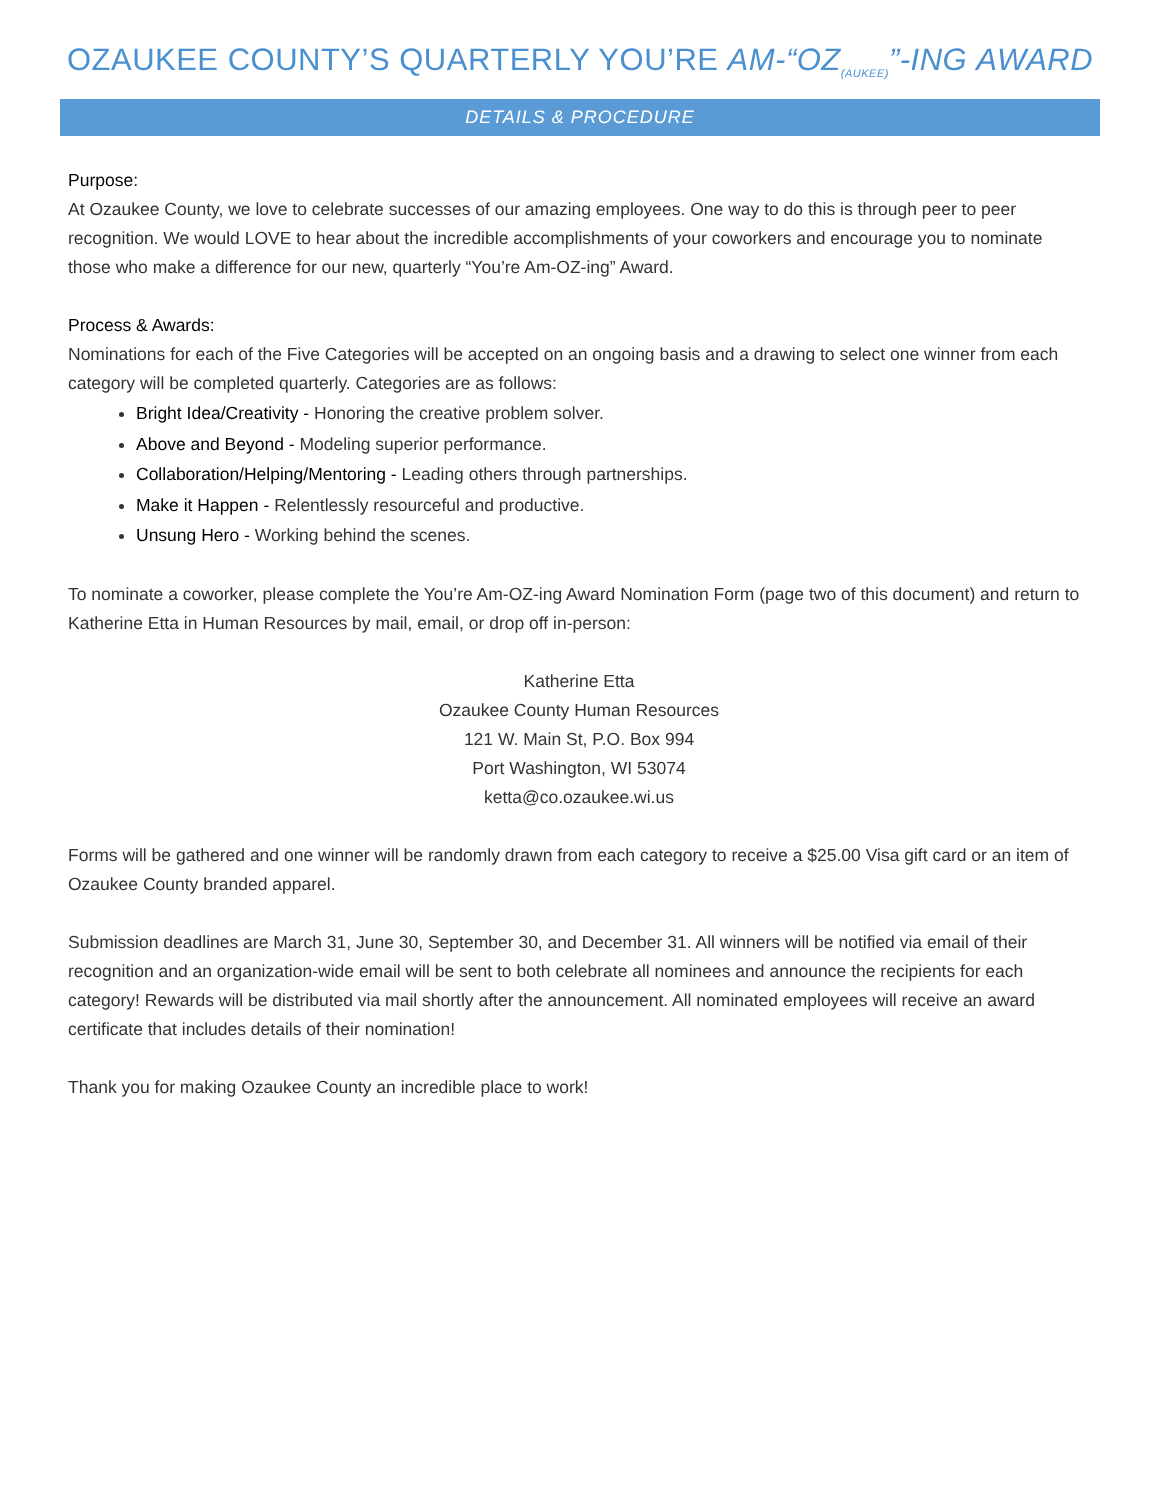OZAUKEE COUNTY’S QUARTERLY YOU’RE AM-“OZ<sub>(AUKEE)</sub>”-ING AWARD
DETAILS & PROCEDURE
Purpose:
At Ozaukee County, we love to celebrate successes of our amazing employees. One way to do this is through peer to peer recognition. We would LOVE to hear about the incredible accomplishments of your coworkers and encourage you to nominate those who make a difference for our new, quarterly “You’re Am-OZ-ing” Award.
Process & Awards:
Nominations for each of the Five Categories will be accepted on an ongoing basis and a drawing to select one winner from each category will be completed quarterly. Categories are as follows:
Bright Idea/Creativity - Honoring the creative problem solver.
Above and Beyond - Modeling superior performance.
Collaboration/Helping/Mentoring - Leading others through partnerships.
Make it Happen - Relentlessly resourceful and productive.
Unsung Hero - Working behind the scenes.
To nominate a coworker, please complete the You’re Am-OZ-ing Award Nomination Form (page two of this document) and return to Katherine Etta in Human Resources by mail, email, or drop off in-person:
Katherine Etta
Ozaukee County Human Resources
121 W. Main St, P.O. Box 994
Port Washington, WI 53074
ketta@co.ozaukee.wi.us
Forms will be gathered and one winner will be randomly drawn from each category to receive a $25.00 Visa gift card or an item of Ozaukee County branded apparel.
Submission deadlines are March 31, June 30, September 30, and December 31. All winners will be notified via email of their recognition and an organization-wide email will be sent to both celebrate all nominees and announce the recipients for each category! Rewards will be distributed via mail shortly after the announcement. All nominated employees will receive an award certificate that includes details of their nomination!
Thank you for making Ozaukee County an incredible place to work!